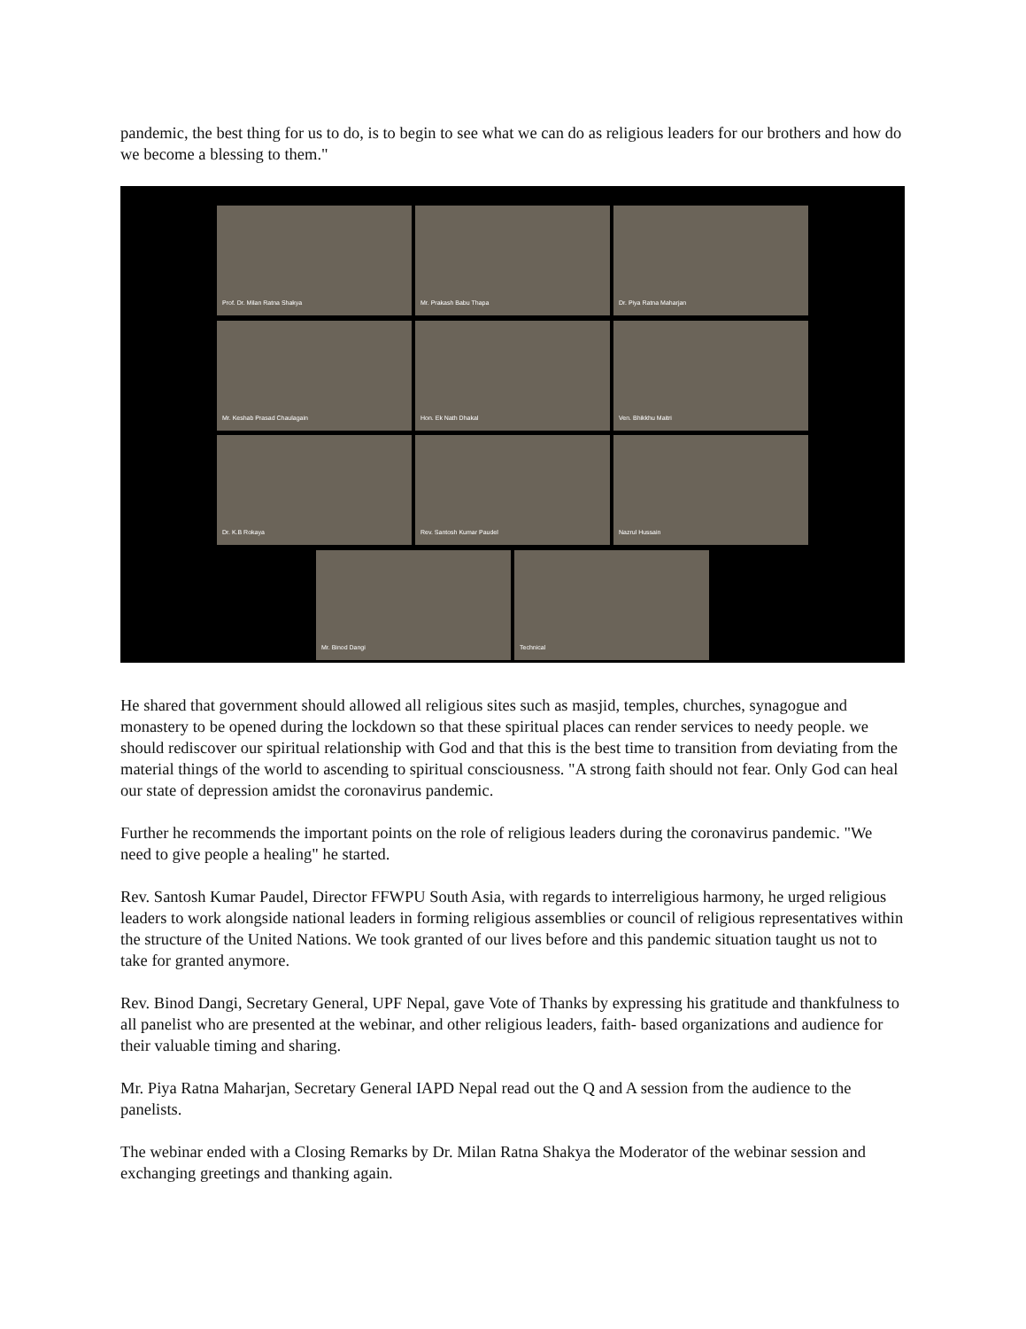pandemic, the best thing for us to do, is to begin to see what we can do as religious leaders for our brothers and how do we become a blessing to them."
Prof. Dr. Milan Ratna Shakya Mr. Prakash Babu Thapa Dr. Piya Ratna Maharjan
Mr. Keshab Prasad Chaulagain Hon. Ek Nath Dhakal Ven. Bhikkhu Maitri
Dr. K.B Rokaya Rev. Santosh Kumar Paudel Nazrul Hussain
Mr. Binod Dangi Technical
He shared that government should allowed all religious sites such as masjid, temples, churches, synagogue and monastery to be opened during the lockdown so that these spiritual places can render services to needy people. we should rediscover our spiritual relationship with God and that this is the best time to transition from deviating from the material things of the world to ascending to spiritual consciousness. "A strong faith should not fear. Only God can heal our state of depression amidst the coronavirus pandemic.
Further he recommends the important points on the role of religious leaders during the coronavirus pandemic. "We need to give people a healing" he started.
Rev. Santosh Kumar Paudel, Director FFWPU South Asia, with regards to interreligious harmony, he urged religious leaders to work alongside national leaders in forming religious assemblies or council of religious representatives within the structure of the United Nations. We took granted of our lives before and this pandemic situation taught us not to take for granted anymore.
Rev. Binod Dangi, Secretary General, UPF Nepal, gave Vote of Thanks by expressing his gratitude and thankfulness to all panelist who are presented at the webinar, and other religious leaders, faith- based organizations and audience for their valuable timing and sharing.
Mr. Piya Ratna Maharjan, Secretary General IAPD Nepal read out the Q and A session from the audience to the panelists.
The webinar ended with a Closing Remarks by Dr. Milan Ratna Shakya the Moderator of the webinar session and exchanging greetings and thanking again.